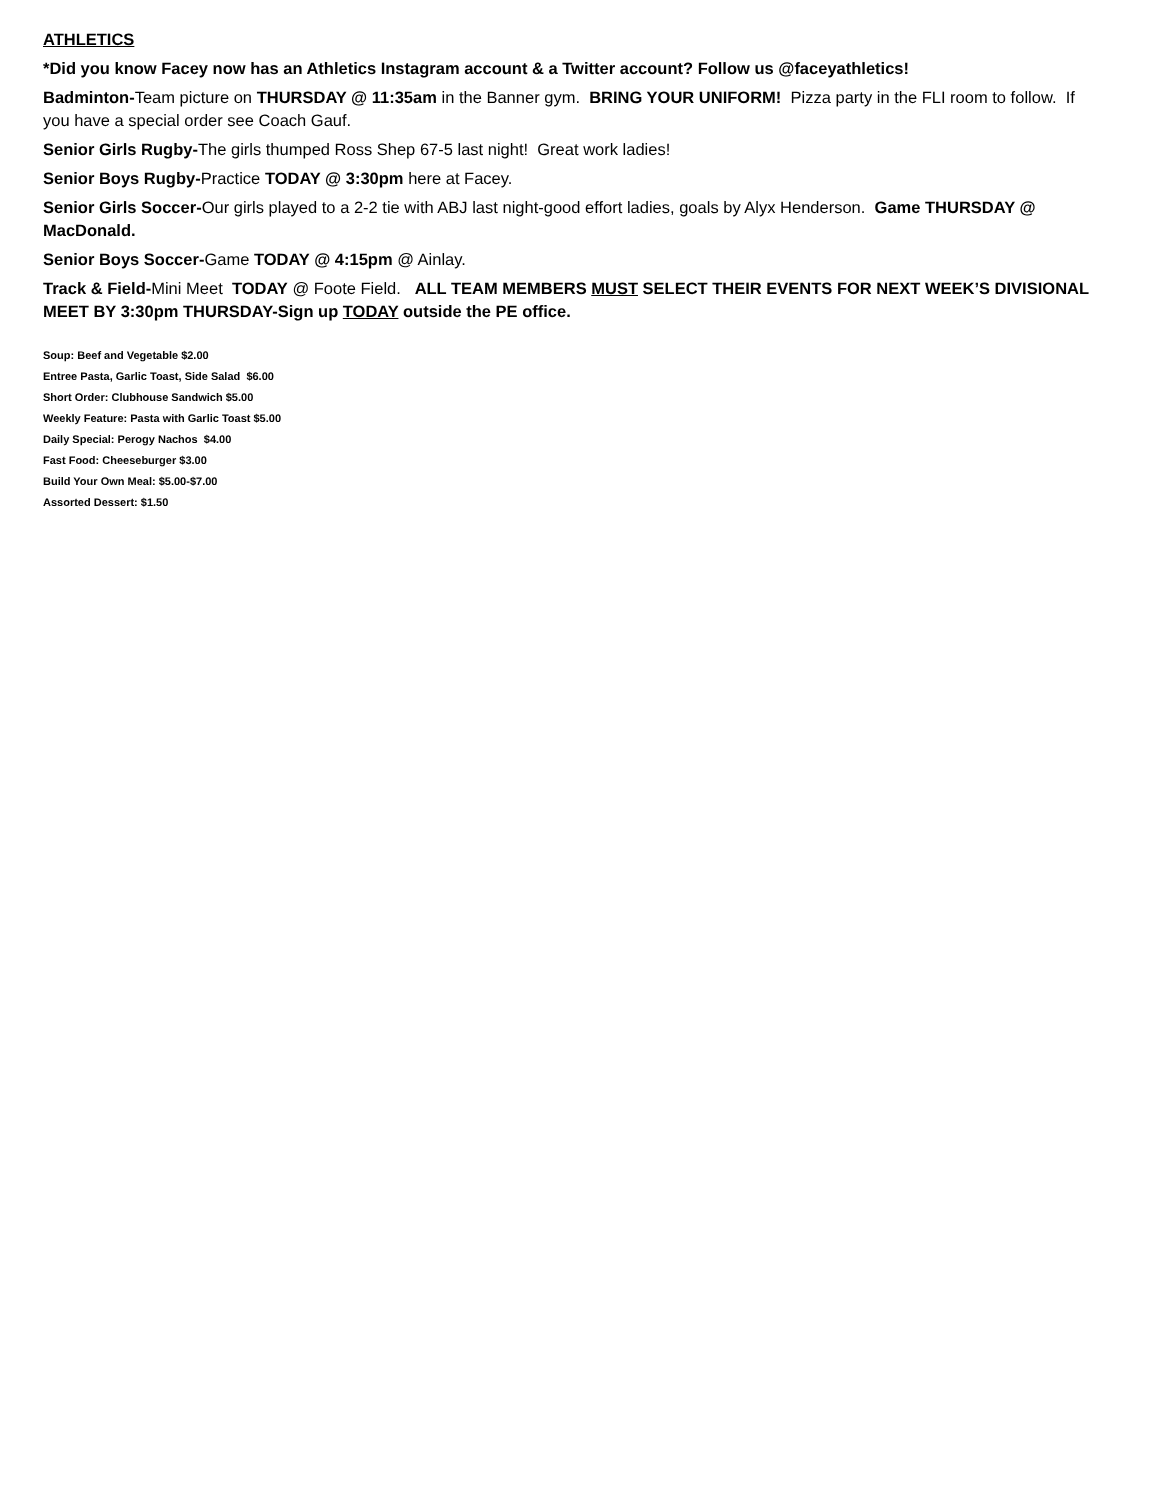ATHLETICS
*Did you know Facey now has an Athletics Instagram account & a Twitter account? Follow us @faceyathletics!
Badminton-Team picture on THURSDAY @ 11:35am in the Banner gym. BRING YOUR UNIFORM! Pizza party in the FLI room to follow. If you have a special order see Coach Gauf.
Senior Girls Rugby-The girls thumped Ross Shep 67-5 last night! Great work ladies!
Senior Boys Rugby-Practice TODAY @ 3:30pm here at Facey.
Senior Girls Soccer-Our girls played to a 2-2 tie with ABJ last night-good effort ladies, goals by Alyx Henderson. Game THURSDAY @ MacDonald.
Senior Boys Soccer-Game TODAY @ 4:15pm @ Ainlay.
Track & Field-Mini Meet TODAY @ Foote Field. ALL TEAM MEMBERS MUST SELECT THEIR EVENTS FOR NEXT WEEK’S DIVISIONAL MEET BY 3:30pm THURSDAY-Sign up TODAY outside the PE office.
Soup: Beef and Vegetable $2.00
Entree Pasta, Garlic Toast, Side Salad $6.00
Short Order: Clubhouse Sandwich $5.00
Weekly Feature: Pasta with Garlic Toast $5.00
Daily Special: Perogy Nachos $4.00
Fast Food: Cheeseburger $3.00
Build Your Own Meal: $5.00-$7.00
Assorted Dessert: $1.50